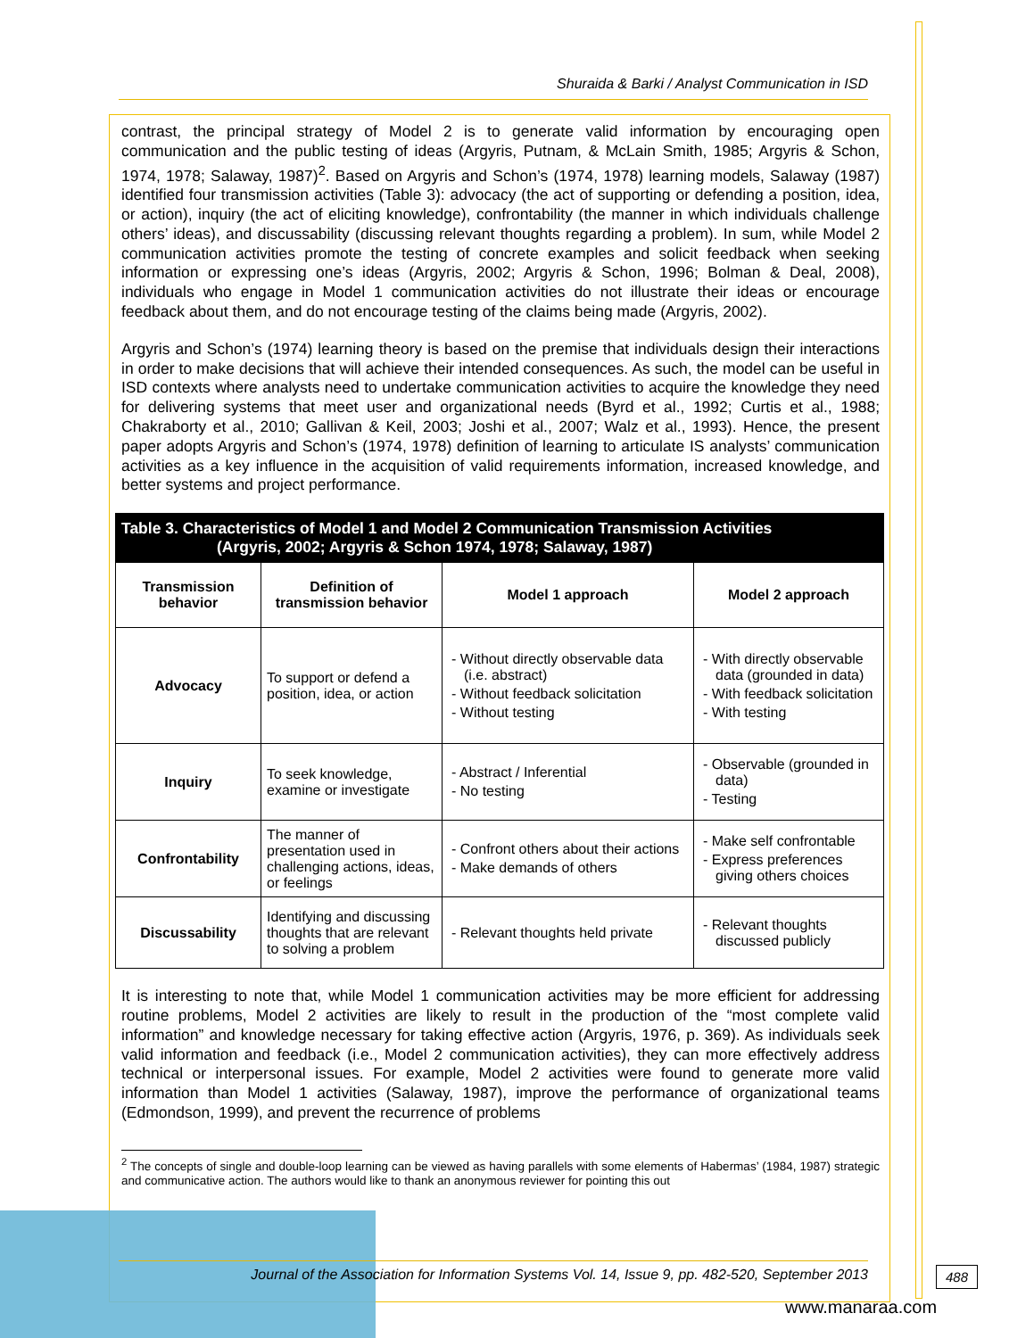Shuraida & Barki / Analyst Communication in ISD
contrast, the principal strategy of Model 2 is to generate valid information by encouraging open communication and the public testing of ideas (Argyris, Putnam, & McLain Smith, 1985; Argyris & Schon, 1974, 1978; Salaway, 1987)<sup>2</sup>. Based on Argyris and Schon’s (1974, 1978) learning models, Salaway (1987) identified four transmission activities (Table 3): advocacy (the act of supporting or defending a position, idea, or action), inquiry (the act of eliciting knowledge), confrontability (the manner in which individuals challenge others’ ideas), and discussability (discussing relevant thoughts regarding a problem). In sum, while Model 2 communication activities promote the testing of concrete examples and solicit feedback when seeking information or expressing one’s ideas (Argyris, 2002; Argyris & Schon, 1996; Bolman & Deal, 2008), individuals who engage in Model 1 communication activities do not illustrate their ideas or encourage feedback about them, and do not encourage testing of the claims being made (Argyris, 2002).
Argyris and Schon’s (1974) learning theory is based on the premise that individuals design their interactions in order to make decisions that will achieve their intended consequences. As such, the model can be useful in ISD contexts where analysts need to undertake communication activities to acquire the knowledge they need for delivering systems that meet user and organizational needs (Byrd et al., 1992; Curtis et al., 1988; Chakraborty et al., 2010; Gallivan & Keil, 2003; Joshi et al., 2007; Walz et al., 1993). Hence, the present paper adopts Argyris and Schon’s (1974, 1978) definition of learning to articulate IS analysts’ communication activities as a key influence in the acquisition of valid requirements information, increased knowledge, and better systems and project performance.
| Table 3. Characteristics of Model 1 and Model 2 Communication Transmission Activities (Argyris, 2002; Argyris & Schon 1974, 1978; Salaway, 1987) | | | |
| Transmission behavior | Definition of transmission behavior | Model 1 approach | Model 2 approach |
| Advocacy | To support or defend a position, idea, or action | - Without directly observable data (i.e. abstract) - Without feedback solicitation - Without testing | - With directly observable data (grounded in data) - With feedback solicitation - With testing |
| Inquiry | To seek knowledge, examine or investigate | - Abstract / Inferential - No testing | - Observable (grounded in data) - Testing |
| Confrontability | The manner of presentation used in challenging actions, ideas, or feelings | - Confront others about their actions - Make demands of others | - Make self confrontable - Express preferences giving others choices |
| Discussability | Identifying and discussing thoughts that are relevant to solving a problem | - Relevant thoughts held private | - Relevant thoughts discussed publicly |
It is interesting to note that, while Model 1 communication activities may be more efficient for addressing routine problems, Model 2 activities are likely to result in the production of the “most complete valid information” and knowledge necessary for taking effective action (Argyris, 1976, p. 369). As individuals seek valid information and feedback (i.e., Model 2 communication activities), they can more effectively address technical or interpersonal issues. For example, Model 2 activities were found to generate more valid information than Model 1 activities (Salaway, 1987), improve the performance of organizational teams (Edmondson, 1999), and prevent the recurrence of problems
<sup>2</sup> The concepts of single and double-loop learning can be viewed as having parallels with some elements of Habermas’ (1984, 1987) strategic and communicative action. The authors would like to thank an anonymous reviewer for pointing this out
Journal of the Association for Information Systems Vol. 14, Issue 9, pp. 482-520, September 2013
488
www.manaraa.com